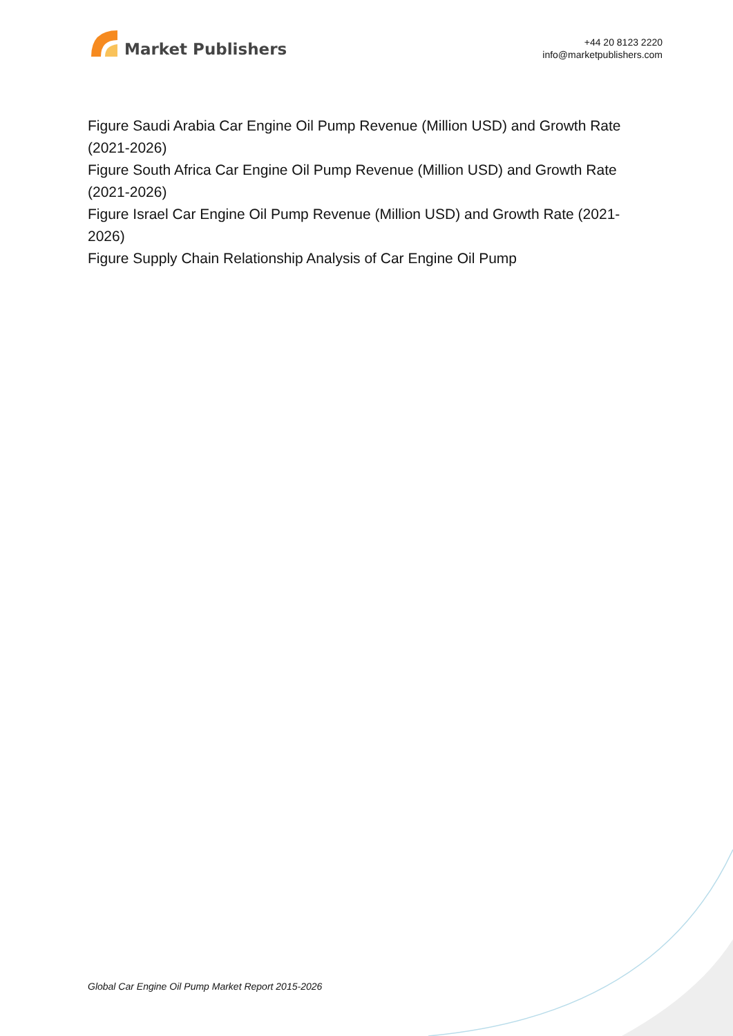Market Publishers
+44 20 8123 2220
info@marketpublishers.com
Figure Saudi Arabia Car Engine Oil Pump Revenue (Million USD) and Growth Rate (2021-2026)
Figure South Africa Car Engine Oil Pump Revenue (Million USD) and Growth Rate (2021-2026)
Figure Israel Car Engine Oil Pump Revenue (Million USD) and Growth Rate (2021-2026)
Figure Supply Chain Relationship Analysis of Car Engine Oil Pump
Global Car Engine Oil Pump Market Report 2015-2026